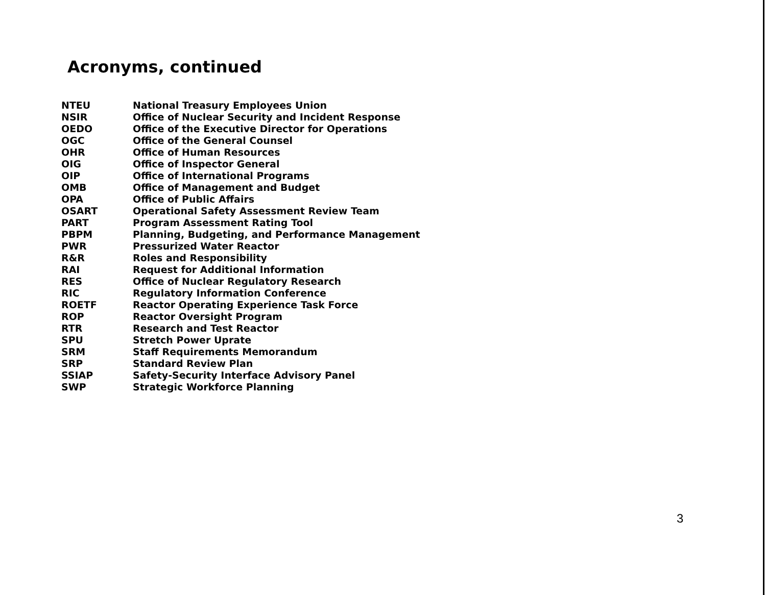Acronyms, continued
| NTEU | National Treasury Employees Union |
| NSIR | Office of Nuclear Security and Incident Response |
| OEDO | Office of the Executive Director for Operations |
| OGC | Office of the General Counsel |
| OHR | Office of Human Resources |
| OIG | Office of Inspector General |
| OIP | Office of International Programs |
| OMB | Office of Management and Budget |
| OPA | Office of Public Affairs |
| OSART | Operational Safety Assessment Review Team |
| PART | Program Assessment Rating Tool |
| PBPM | Planning, Budgeting, and Performance Management |
| PWR | Pressurized Water Reactor |
| R&R | Roles and Responsibility |
| RAI | Request for Additional Information |
| RES | Office of Nuclear Regulatory Research |
| RIC | Regulatory Information Conference |
| ROETF | Reactor Operating Experience Task Force |
| ROP | Reactor Oversight Program |
| RTR | Research and Test Reactor |
| SPU | Stretch Power Uprate |
| SRM | Staff Requirements Memorandum |
| SRP | Standard Review Plan |
| SSIAP | Safety-Security Interface Advisory Panel |
| SWP | Strategic Workforce Planning |
3